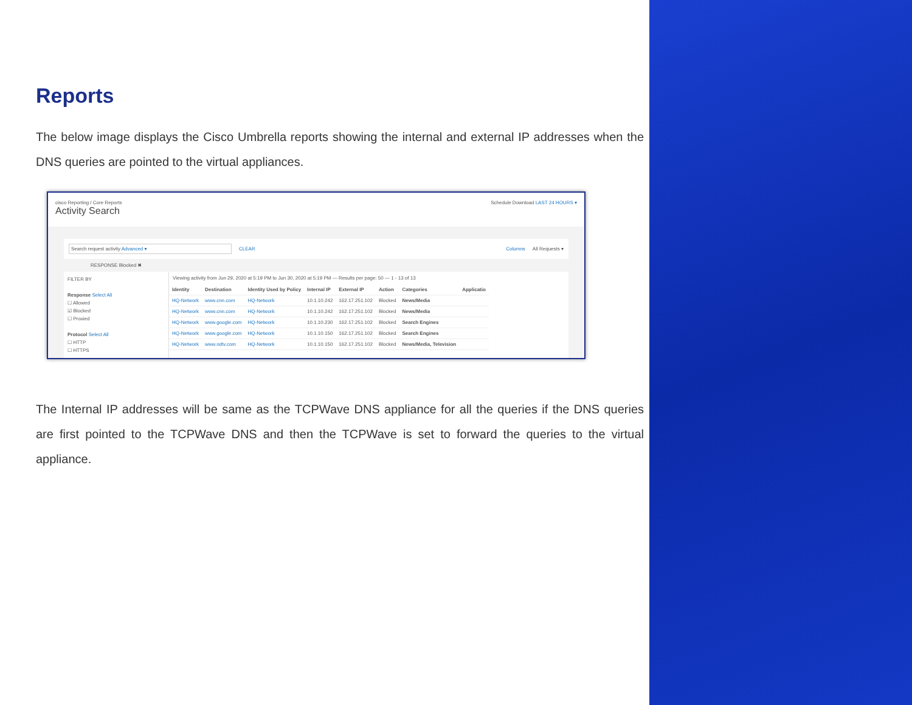Reports
The below image displays the Cisco Umbrella reports showing the internal and external IP addresses when the DNS queries are pointed to the virtual appliances.
cisco Reporting / Core Reports
Activity Search
Schedule Download LAST 24 HOURS ▾
Search request activity Advanced ▾ CLEAR Columns All Requests ▾
RESPONSE Blocked ✖
FILTER BY
Response Select All
☐ Allowed
☑ Blocked
☐ Proxied
Protocol Select All
☐ HTTP
☐ HTTPS
Viewing activity from Jun 29, 2020 at 5:19 PM to Jun 30, 2020 at 5:19 PM — Results per page: 50 — 1 - 13 of 13
| Identity | Destination | Identity Used by Policy | Internal IP | External IP | Action | Categories | Applicatio |
| --- | --- | --- | --- | --- | --- | --- | --- |
| HQ-Network | www.cnn.com | HQ-Network | 10.1.10.242 | 162.17.251.102 | Blocked | News/Media | |
| HQ-Network | www.cnn.com | HQ-Network | 10.1.10.242 | 162.17.251.102 | Blocked | News/Media | |
| HQ-Network | www.google.com | HQ-Network | 10.1.10.230 | 162.17.251.102 | Blocked | Search Engines | |
| HQ-Network | www.google.com | HQ-Network | 10.1.10.150 | 162.17.251.102 | Blocked | Search Engines | |
| HQ-Network | www.ndtv.com | HQ-Network | 10.1.10.150 | 162.17.251.102 | Blocked | News/Media, Television | |
The Internal IP addresses will be same as the TCPWave DNS appliance for all the queries if the DNS queries are first pointed to the TCPWave DNS and then the TCPWave is set to forward the queries to the virtual appliance.